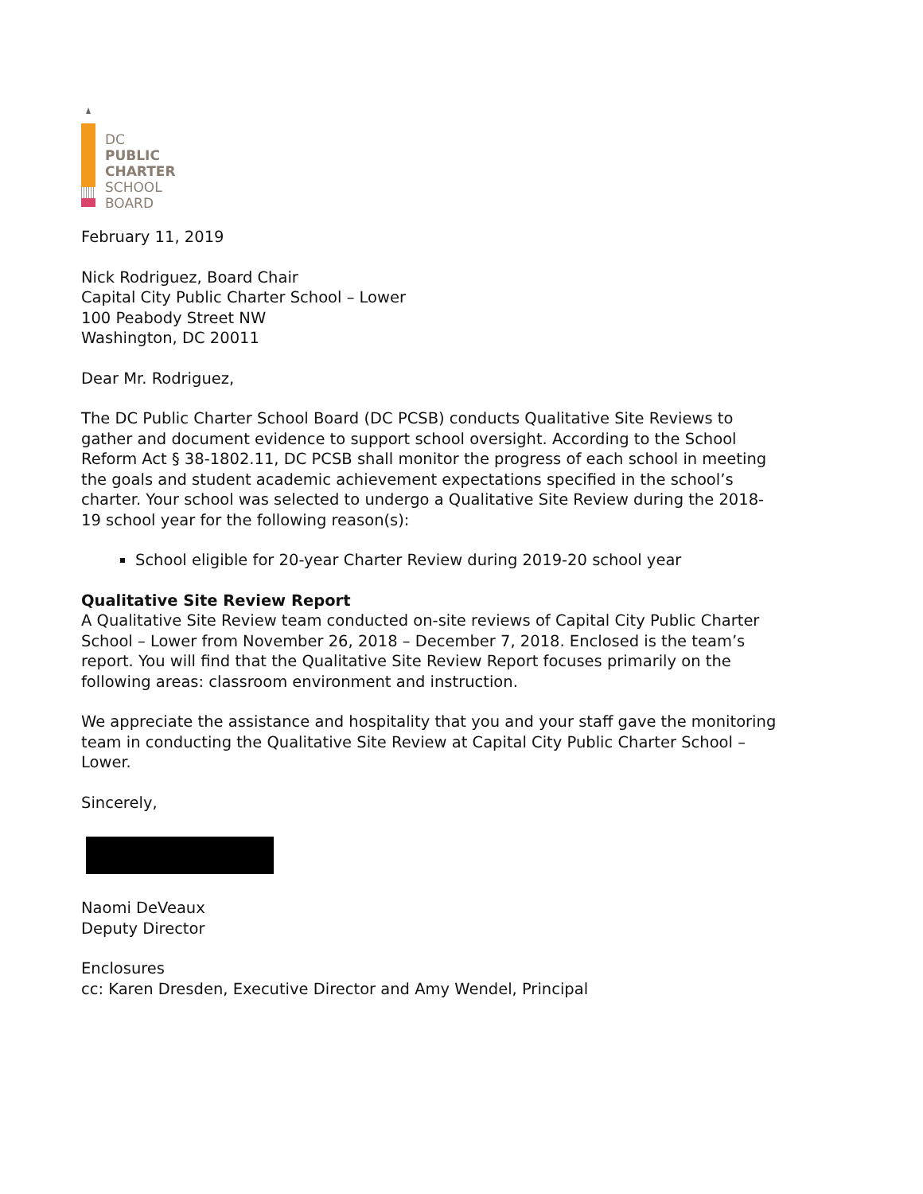DC
PUBLIC
CHARTER
SCHOOL
BOARD
February 11, 2019
Nick Rodriguez, Board Chair
Capital City Public Charter School – Lower
100 Peabody Street NW
Washington, DC 20011
Dear Mr. Rodriguez,
The DC Public Charter School Board (DC PCSB) conducts Qualitative Site Reviews to gather and document evidence to support school oversight. According to the School Reform Act § 38-1802.11, DC PCSB shall monitor the progress of each school in meeting the goals and student academic achievement expectations specified in the school’s charter. Your school was selected to undergo a Qualitative Site Review during the 2018-19 school year for the following reason(s):
School eligible for 20-year Charter Review during 2019-20 school year
Qualitative Site Review Report
A Qualitative Site Review team conducted on-site reviews of Capital City Public Charter School – Lower from November 26, 2018 – December 7, 2018. Enclosed is the team’s report. You will find that the Qualitative Site Review Report focuses primarily on the following areas: classroom environment and instruction.
We appreciate the assistance and hospitality that you and your staff gave the monitoring team in conducting the Qualitative Site Review at Capital City Public Charter School – Lower.
Sincerely,
Naomi DeVeaux
Deputy Director
Enclosures
cc: Karen Dresden, Executive Director and Amy Wendel, Principal